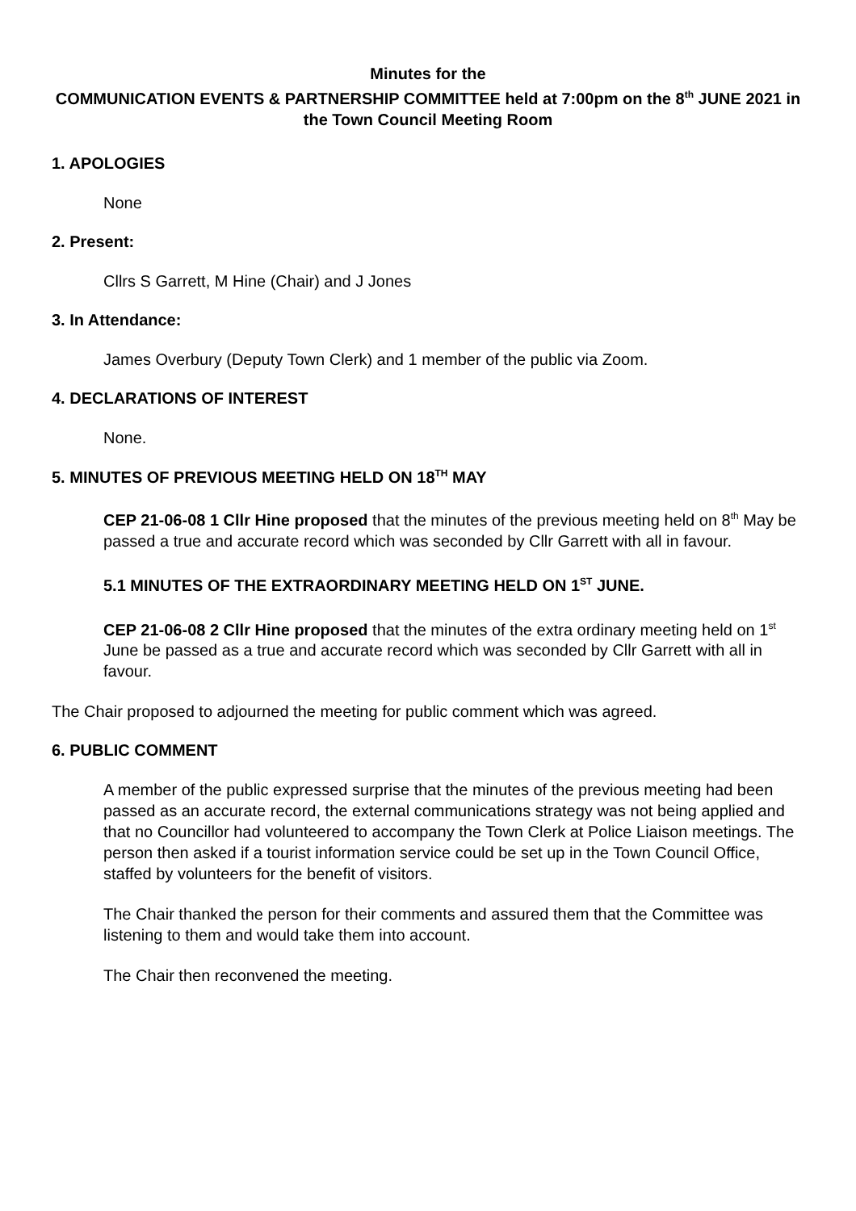Minutes for the
COMMUNICATION EVENTS & PARTNERSHIP COMMITTEE held at 7:00pm on the 8<sup>th</sup> JUNE 2021 in the Town Council Meeting Room
1. APOLOGIES
None
2. Present:
Cllrs S Garrett, M Hine (Chair) and J Jones
3. In Attendance:
James Overbury (Deputy Town Clerk) and 1 member of the public via Zoom.
4. DECLARATIONS OF INTEREST
None.
5. MINUTES OF PREVIOUS MEETING HELD ON 18<sup>TH</sup> MAY
CEP 21-06-08 1 Cllr Hine proposed that the minutes of the previous meeting held on 8<sup>th</sup> May be passed a true and accurate record which was seconded by Cllr Garrett with all in favour.
5.1 MINUTES OF THE EXTRAORDINARY MEETING HELD ON 1<sup>ST</sup> JUNE.
CEP 21-06-08 2 Cllr Hine proposed that the minutes of the extra ordinary meeting held on 1<sup>st</sup> June be passed as a true and accurate record which was seconded by Cllr Garrett with all in favour.
The Chair proposed to adjourned the meeting for public comment which was agreed.
6. PUBLIC COMMENT
A member of the public expressed surprise that the minutes of the previous meeting had been passed as an accurate record, the external communications strategy was not being applied and that no Councillor had volunteered to accompany the Town Clerk at Police Liaison meetings. The person then asked if a tourist information service could be set up in the Town Council Office, staffed by volunteers for the benefit of visitors.
The Chair thanked the person for their comments and assured them that the Committee was listening to them and would take them into account.
The Chair then reconvened the meeting.